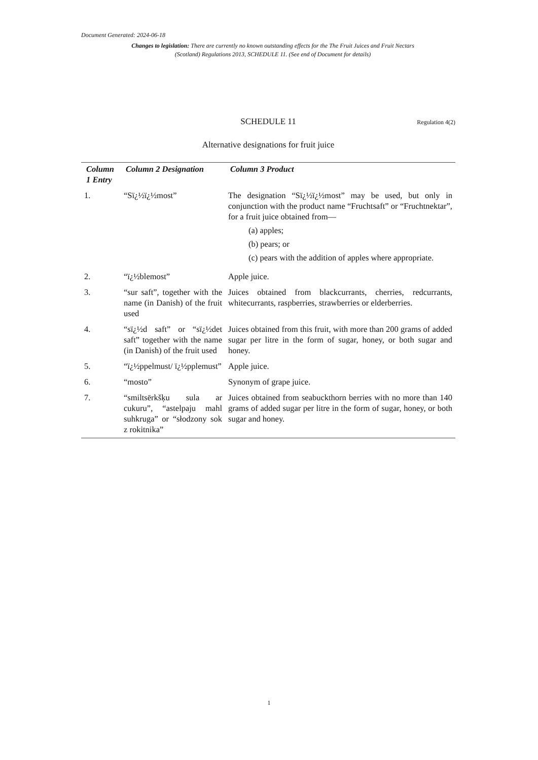Document Generated: 2024-06-18
Changes to legislation: There are currently no known outstanding effects for the The Fruit Juices and Fruit Nectars (Scotland) Regulations 2013, SCHEDULE 11. (See end of Document for details)
SCHEDULE 11 Regulation 4(2)
Alternative designations for fruit juice
| Column 1 Entry | Column 2 Designation | Column 3 Product |
| --- | --- | --- |
| 1. | “Sï¿½ï¿½most” | The designation “Sï¿½ï¿½most” may be used, but only in conjunction with the product name “Fruchtsaft” or “Fruchtnektar”, for a fruit juice obtained from— (a) apples; (b) pears; or (c) pears with the addition of apples where appropriate. |
| 2. | “ï¿½blemost” | Apple juice. |
| 3. | “sur saft”, together with the name (in Danish) of the fruit used | Juices obtained from blackcurrants, cherries, redcurrants, whitecurrants, raspberries, strawberries or elderberries. |
| 4. | “sï¿½d saft” or “sï¿½det saft” together with the name (in Danish) of the fruit used | Juices obtained from this fruit, with more than 200 grams of added sugar per litre in the form of sugar, honey, or both sugar and honey. |
| 5. | “ï¿½ppelmust/ ï¿½pplemust” | Apple juice. |
| 6. | “mosto” | Synonym of grape juice. |
| 7. | “smiltsērkšķu sula ar cukuru”, “astelpaju mahl suhkruga” or “słodzony sok z rokitnika” | Juices obtained from seabuckthorn berries with no more than 140 grams of added sugar per litre in the form of sugar, honey, or both sugar and honey. |
1